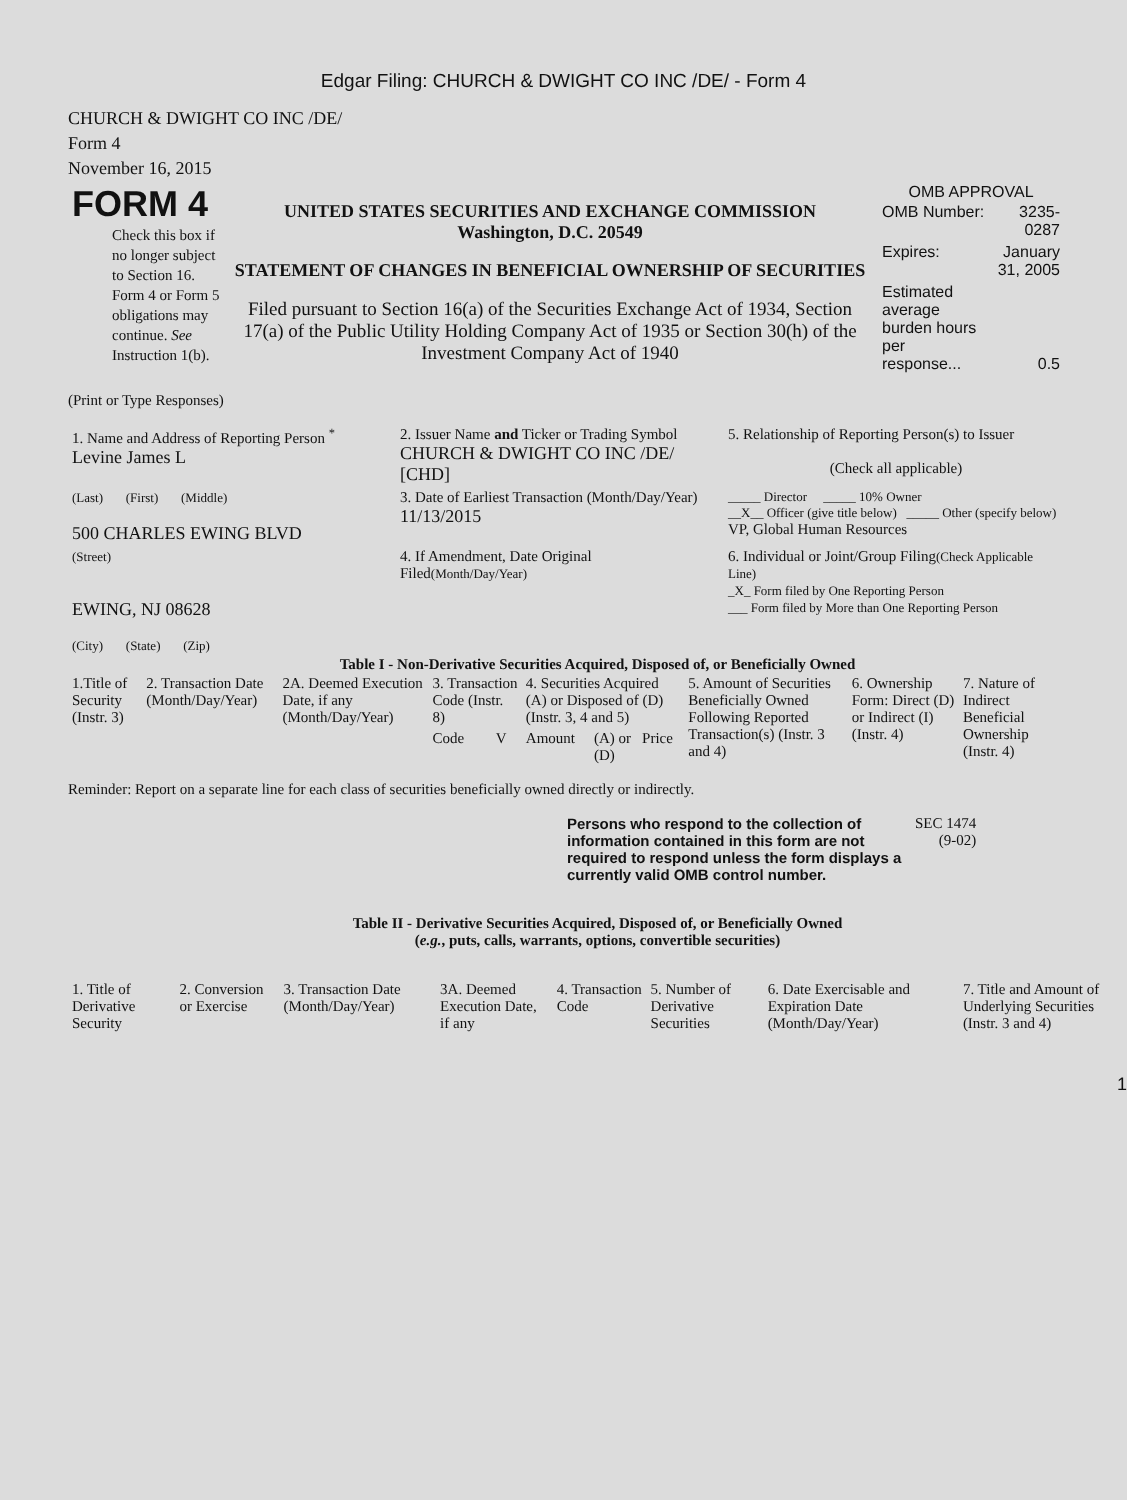Edgar Filing: CHURCH & DWIGHT CO INC /DE/ - Form 4
CHURCH & DWIGHT CO INC /DE/
Form 4
November 16, 2015
| FORM 4 Check this box if no longer subject to Section 16. Form 4 or Form 5 obligations may continue. See Instruction 1(b). | UNITED STATES SECURITIES AND EXCHANGE COMMISSION Washington, D.C. 20549 STATEMENT OF CHANGES IN BENEFICIAL OWNERSHIP OF SECURITIES Filed pursuant to Section 16(a) of the Securities Exchange Act of 1934, Section 17(a) of the Public Utility Holding Company Act of 1935 or Section 30(h) of the Investment Company Act of 1940 | OMB APPROVAL / OMB Number: / 3235-0287 / / Expires: / January 31, 2005 / / Estimated average burden hours per response... / 0.5 / |
(Print or Type Responses)
| 1. Name and Address of Reporting Person <sup>*</sup> Levine James L | 2. Issuer Name and Ticker or Trading Symbol CHURCH & DWIGHT CO INC /DE/ [CHD] | 5. Relationship of Reporting Person(s) to Issuer (Check all applicable) |
| (Last) (First) (Middle) 500 CHARLES EWING BLVD | 3. Date of Earliest Transaction (Month/Day/Year) 11/13/2015 | _____ Director _____ 10% Owner __X__ Officer (give title below) _____ Other (specify below) VP, Global Human Resources |
| (Street) EWING, NJ 08628 (City) (State) (Zip) | 4. If Amendment, Date Original Filed (Month/Day/Year) | 6. Individual or Joint/Group Filing (Check Applicable Line) _X_ Form filed by One Reporting Person ___ Form filed by More than One Reporting Person |
Table I - Non-Derivative Securities Acquired, Disposed of, or Beneficially Owned
| 1.Title of Security (Instr. 3) | 2. Transaction Date (Month/Day/Year) | 2A. Deemed Execution Date, if any (Month/Day/Year) | 3. Transaction Code (Instr. 8) | | 4. Securities Acquired (A) or Disposed of (D) (Instr. 3, 4 and 5) | | | 5. Amount of Securities Beneficially Owned Following Reported Transaction(s) (Instr. 3 and 4) | 6. Ownership Form: Direct (D) or Indirect (I) (Instr. 4) | 7. Nature of Indirect Beneficial Ownership (Instr. 4) |
| --- | --- | --- | --- | --- | --- | --- | --- | --- | --- | --- |
| | | | Code | V | Amount | (A) or (D) | Price | | | |
Reminder: Report on a separate line for each class of securities beneficially owned directly or indirectly.
| Persons who respond to the collection of information contained in this form are not required to respond unless the form displays a currently valid OMB control number. | SEC 1474 (9-02) |
Table II - Derivative Securities Acquired, Disposed of, or Beneficially Owned
(e.g., puts, calls, warrants, options, convertible securities)
| 1. Title of Derivative Security | 2. Conversion or Exercise | 3. Transaction Date (Month/Day/Year) | 3A. Deemed Execution Date, if any | 4. Transaction Code | 5. Number of Derivative Securities | 6. Date Exercisable and Expiration Date (Month/Day/Year) | 7. Title and Amount of Underlying Securities (Instr. 3 and 4) |
1